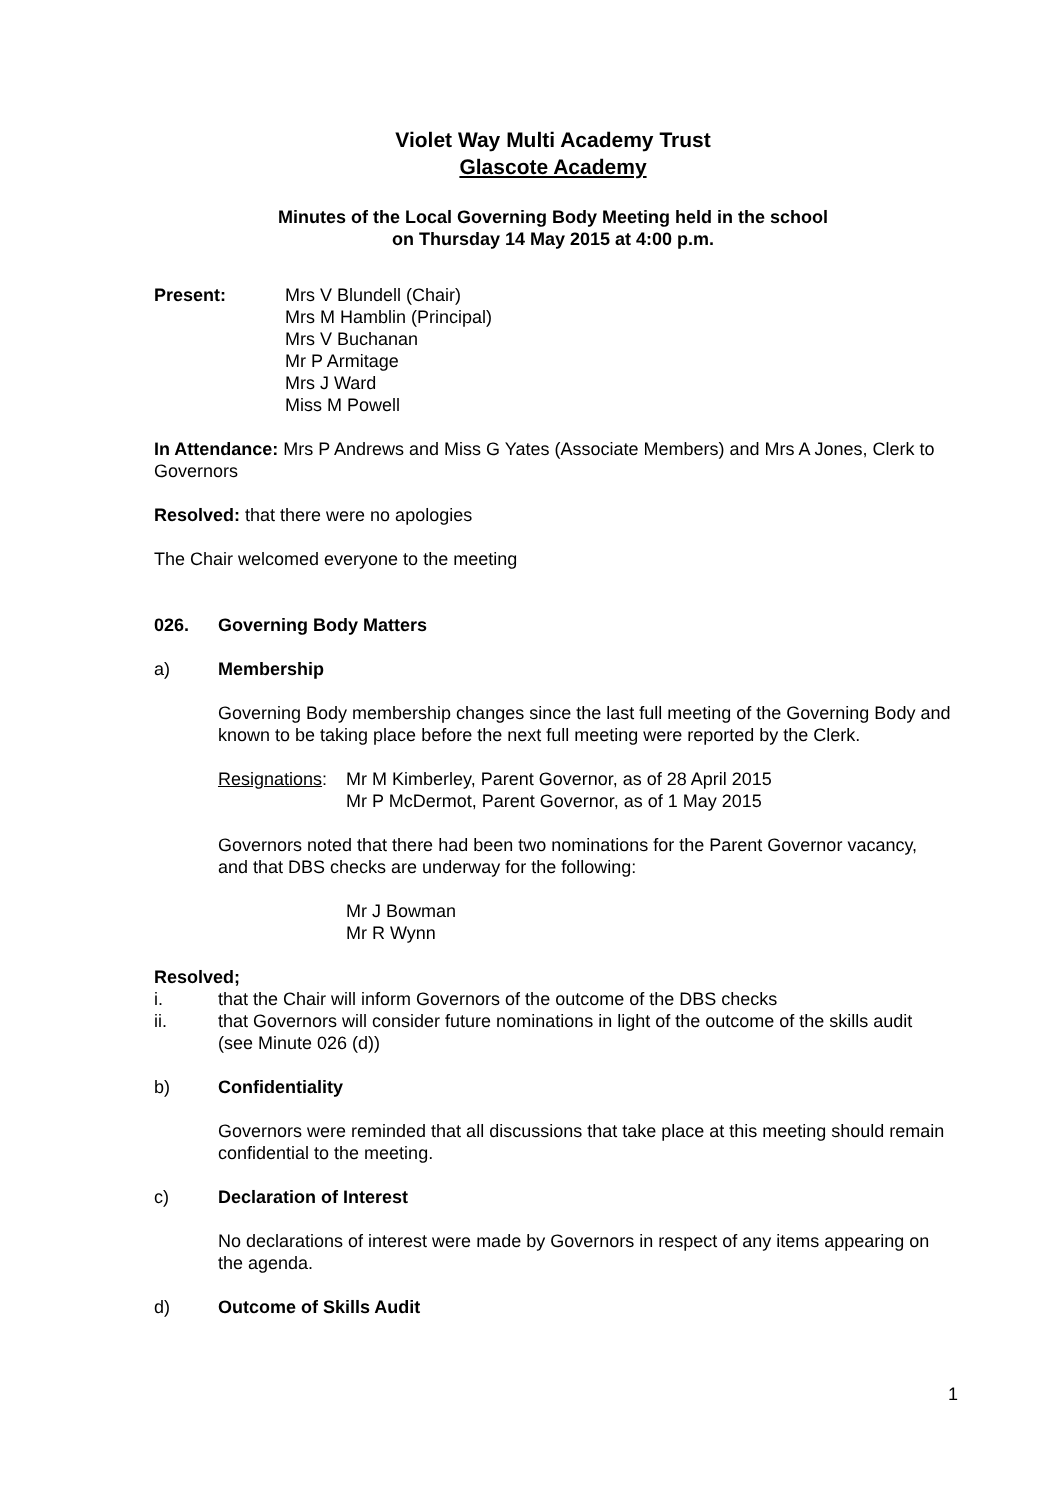Violet Way Multi Academy Trust
Glascote Academy
Minutes of the Local Governing Body Meeting held in the school
on Thursday 14 May 2015 at 4:00 p.m.
Present: Mrs V Blundell (Chair)
Mrs M Hamblin (Principal)
Mrs V Buchanan
Mr P Armitage
Mrs J Ward
Miss M Powell
In Attendance: Mrs P Andrews and Miss G Yates (Associate Members) and Mrs A Jones, Clerk to Governors
Resolved: that there were no apologies
The Chair welcomed everyone to the meeting
026. Governing Body Matters
a) Membership
Governing Body membership changes since the last full meeting of the Governing Body and known to be taking place before the next full meeting were reported by the Clerk.
Resignations:
Mr M Kimberley, Parent Governor, as of 28 April 2015
Mr P McDermot, Parent Governor, as of 1 May 2015
Governors noted that there had been two nominations for the Parent Governor vacancy, and that DBS checks are underway for the following:
Mr J Bowman
Mr R Wynn
Resolved;
i. that the Chair will inform Governors of the outcome of the DBS checks
ii. that Governors will consider future nominations in light of the outcome of the skills audit (see Minute 026 (d))
b) Confidentiality
Governors were reminded that all discussions that take place at this meeting should remain confidential to the meeting.
c) Declaration of Interest
No declarations of interest were made by Governors in respect of any items appearing on the agenda.
d) Outcome of Skills Audit
1